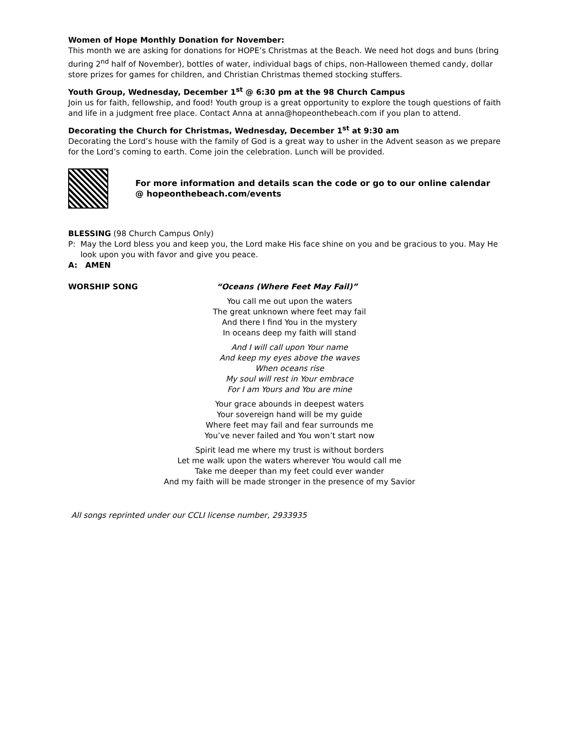Women of Hope Monthly Donation for November:
This month we are asking for donations for HOPE’s Christmas at the Beach. We need hot dogs and buns (bring during 2<sup>nd</sup> half of November), bottles of water, individual bags of chips, non-Halloween themed candy, dollar store prizes for games for children, and Christian Christmas themed stocking stuffers.
Youth Group, Wednesday, December 1<sup>st</sup> @ 6:30 pm at the 98 Church Campus
Join us for faith, fellowship, and food! Youth group is a great opportunity to explore the tough questions of faith and life in a judgment free place. Contact Anna at anna@hopeonthebeach.com if you plan to attend.
Decorating the Church for Christmas, Wednesday, December 1<sup>st</sup> at 9:30 am
Decorating the Lord’s house with the family of God is a great way to usher in the Advent season as we prepare for the Lord’s coming to earth. Come join the celebration. Lunch will be provided.
For more information and details scan the code or go to our online calendar
@ hopeonthebeach.com/events
BLESSING (98 Church Campus Only)
P: May the Lord bless you and keep you, the Lord make His face shine on you and be gracious to you. May He look upon you with favor and give you peace.
A: AMEN
WORSHIP SONG “Oceans (Where Feet May Fail)”
You call me out upon the waters
The great unknown where feet may fail
And there I find You in the mystery
In oceans deep my faith will stand
And I will call upon Your name
And keep my eyes above the waves
When oceans rise
My soul will rest in Your embrace
For I am Yours and You are mine
Your grace abounds in deepest waters
Your sovereign hand will be my guide
Where feet may fail and fear surrounds me
You’ve never failed and You won’t start now
Spirit lead me where my trust is without borders
Let me walk upon the waters wherever You would call me
Take me deeper than my feet could ever wander
And my faith will be made stronger in the presence of my Savior
All songs reprinted under our CCLI license number, 2933935